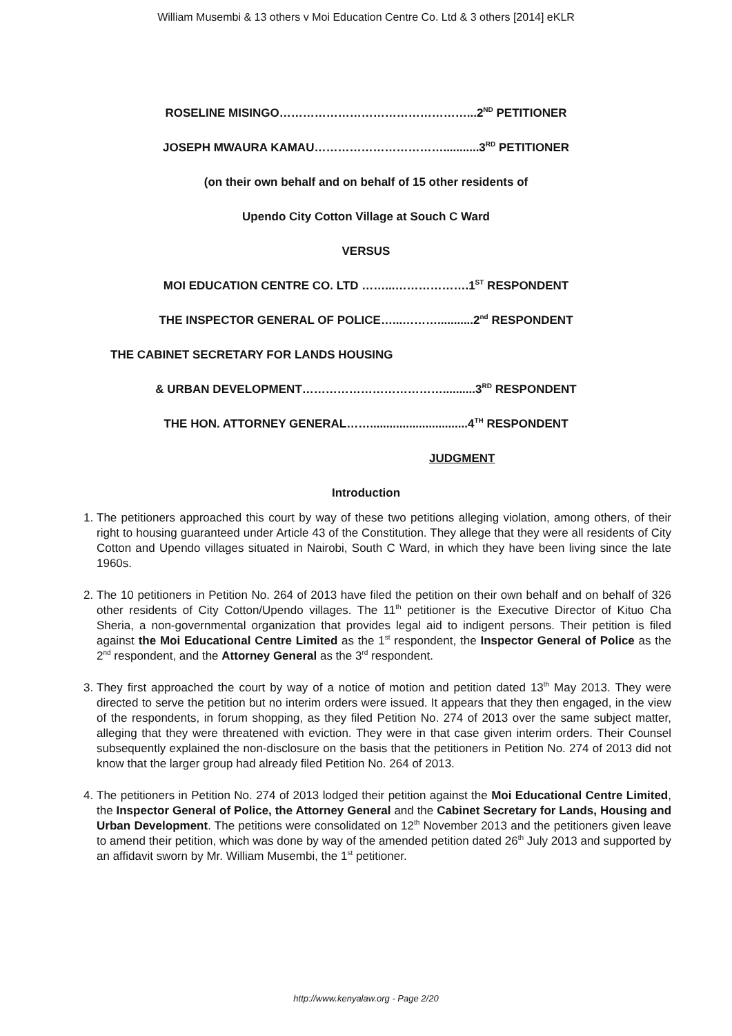William Musembi & 13 others v Moi Education Centre Co. Ltd & 3 others [2014] eKLR
ROSELINE MISINGO…………………………………………...2<sup>ND</sup> PETITIONER
JOSEPH MWAURA KAMAU……………………………...........3<sup>RD</sup> PETITIONER
(on their own behalf and on behalf of 15 other residents of
Upendo City Cotton Village at Souch C Ward
VERSUS
MOI EDUCATION CENTRE CO. LTD ……...……………….1<sup>ST</sup> RESPONDENT
THE INSPECTOR GENERAL OF POLICE…...………...........2<sup>nd</sup> RESPONDENT
THE CABINET SECRETARY FOR LANDS HOUSING
& URBAN DEVELOPMENT………………………………..........3<sup>RD</sup> RESPONDENT
THE HON. ATTORNEY GENERAL……..............................4<sup>TH</sup> RESPONDENT
JUDGMENT
Introduction
1. The petitioners approached this court by way of these two petitions alleging violation, among others, of their right to housing guaranteed under Article 43 of the Constitution. They allege that they were all residents of City Cotton and Upendo villages situated in Nairobi, South C Ward, in which they have been living since the late 1960s.
2. The 10 petitioners in Petition No. 264 of 2013 have filed the petition on their own behalf and on behalf of 326 other residents of City Cotton/Upendo villages. The 11<sup>th</sup> petitioner is the Executive Director of Kituo Cha Sheria, a non-governmental organization that provides legal aid to indigent persons. Their petition is filed against the Moi Educational Centre Limited as the 1<sup>st</sup> respondent, the Inspector General of Police as the 2<sup>nd</sup> respondent, and the Attorney General as the 3<sup>rd</sup> respondent.
3. They first approached the court by way of a notice of motion and petition dated 13<sup>th</sup> May 2013. They were directed to serve the petition but no interim orders were issued. It appears that they then engaged, in the view of the respondents, in forum shopping, as they filed Petition No. 274 of 2013 over the same subject matter, alleging that they were threatened with eviction. They were in that case given interim orders. Their Counsel subsequently explained the non-disclosure on the basis that the petitioners in Petition No. 274 of 2013 did not know that the larger group had already filed Petition No. 264 of 2013.
4. The petitioners in Petition No. 274 of 2013 lodged their petition against the Moi Educational Centre Limited, the Inspector General of Police, the Attorney General and the Cabinet Secretary for Lands, Housing and Urban Development. The petitions were consolidated on 12<sup>th</sup> November 2013 and the petitioners given leave to amend their petition, which was done by way of the amended petition dated 26<sup>th</sup> July 2013 and supported by an affidavit sworn by Mr. William Musembi, the 1<sup>st</sup> petitioner.
http://www.kenyalaw.org - Page 2/20